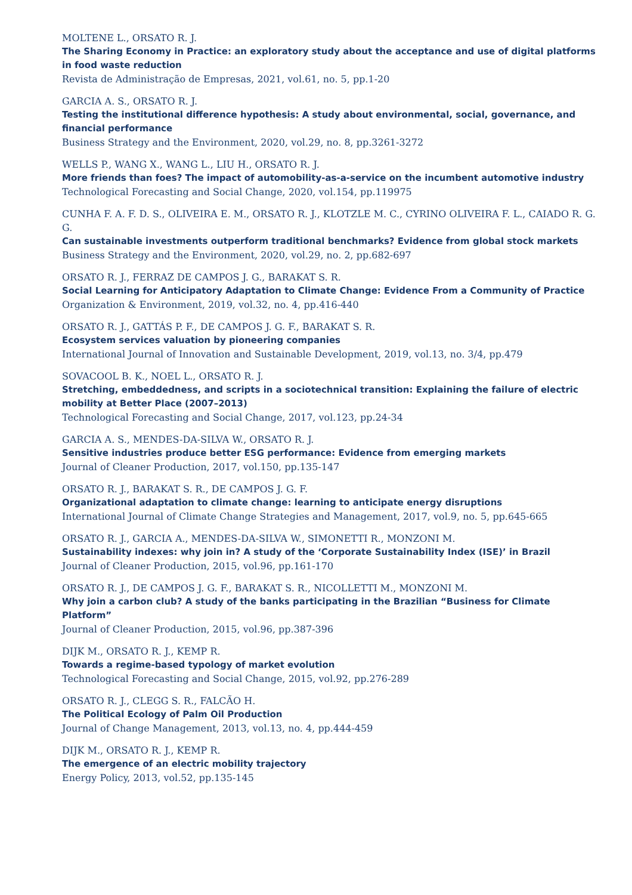MOLTENE L., ORSATO R. J.
The Sharing Economy in Practice: an exploratory study about the acceptance and use of digital platforms in food waste reduction
Revista de Administração de Empresas, 2021, vol.61, no. 5, pp.1-20
GARCIA A. S., ORSATO R. J.
Testing the institutional difference hypothesis: A study about environmental, social, governance, and financial performance
Business Strategy and the Environment, 2020, vol.29, no. 8, pp.3261-3272
WELLS P., WANG X., WANG L., LIU H., ORSATO R. J.
More friends than foes? The impact of automobility-as-a-service on the incumbent automotive industry
Technological Forecasting and Social Change, 2020, vol.154, pp.119975
CUNHA F. A. F. D. S., OLIVEIRA E. M., ORSATO R. J., KLOTZLE M. C., CYRINO OLIVEIRA F. L., CAIADO R. G. G.
Can sustainable investments outperform traditional benchmarks? Evidence from global stock markets
Business Strategy and the Environment, 2020, vol.29, no. 2, pp.682-697
ORSATO R. J., FERRAZ DE CAMPOS J. G., BARAKAT S. R.
Social Learning for Anticipatory Adaptation to Climate Change: Evidence From a Community of Practice
Organization & Environment, 2019, vol.32, no. 4, pp.416-440
ORSATO R. J., GATTÁS P. F., DE CAMPOS J. G. F., BARAKAT S. R.
Ecosystem services valuation by pioneering companies
International Journal of Innovation and Sustainable Development, 2019, vol.13, no. 3/4, pp.479
SOVACOOL B. K., NOEL L., ORSATO R. J.
Stretching, embeddedness, and scripts in a sociotechnical transition: Explaining the failure of electric mobility at Better Place (2007–2013)
Technological Forecasting and Social Change, 2017, vol.123, pp.24-34
GARCIA A. S., MENDES-DA-SILVA W., ORSATO R. J.
Sensitive industries produce better ESG performance: Evidence from emerging markets
Journal of Cleaner Production, 2017, vol.150, pp.135-147
ORSATO R. J., BARAKAT S. R., DE CAMPOS J. G. F.
Organizational adaptation to climate change: learning to anticipate energy disruptions
International Journal of Climate Change Strategies and Management, 2017, vol.9, no. 5, pp.645-665
ORSATO R. J., GARCIA A., MENDES-DA-SILVA W., SIMONETTI R., MONZONI M.
Sustainability indexes: why join in? A study of the ‘Corporate Sustainability Index (ISE)’ in Brazil
Journal of Cleaner Production, 2015, vol.96, pp.161-170
ORSATO R. J., DE CAMPOS J. G. F., BARAKAT S. R., NICOLLETTI M., MONZONI M.
Why join a carbon club? A study of the banks participating in the Brazilian “Business for Climate Platform”
Journal of Cleaner Production, 2015, vol.96, pp.387-396
DIJK M., ORSATO R. J., KEMP R.
Towards a regime-based typology of market evolution
Technological Forecasting and Social Change, 2015, vol.92, pp.276-289
ORSATO R. J., CLEGG S. R., FALCÃO H.
The Political Ecology of Palm Oil Production
Journal of Change Management, 2013, vol.13, no. 4, pp.444-459
DIJK M., ORSATO R. J., KEMP R.
The emergence of an electric mobility trajectory
Energy Policy, 2013, vol.52, pp.135-145